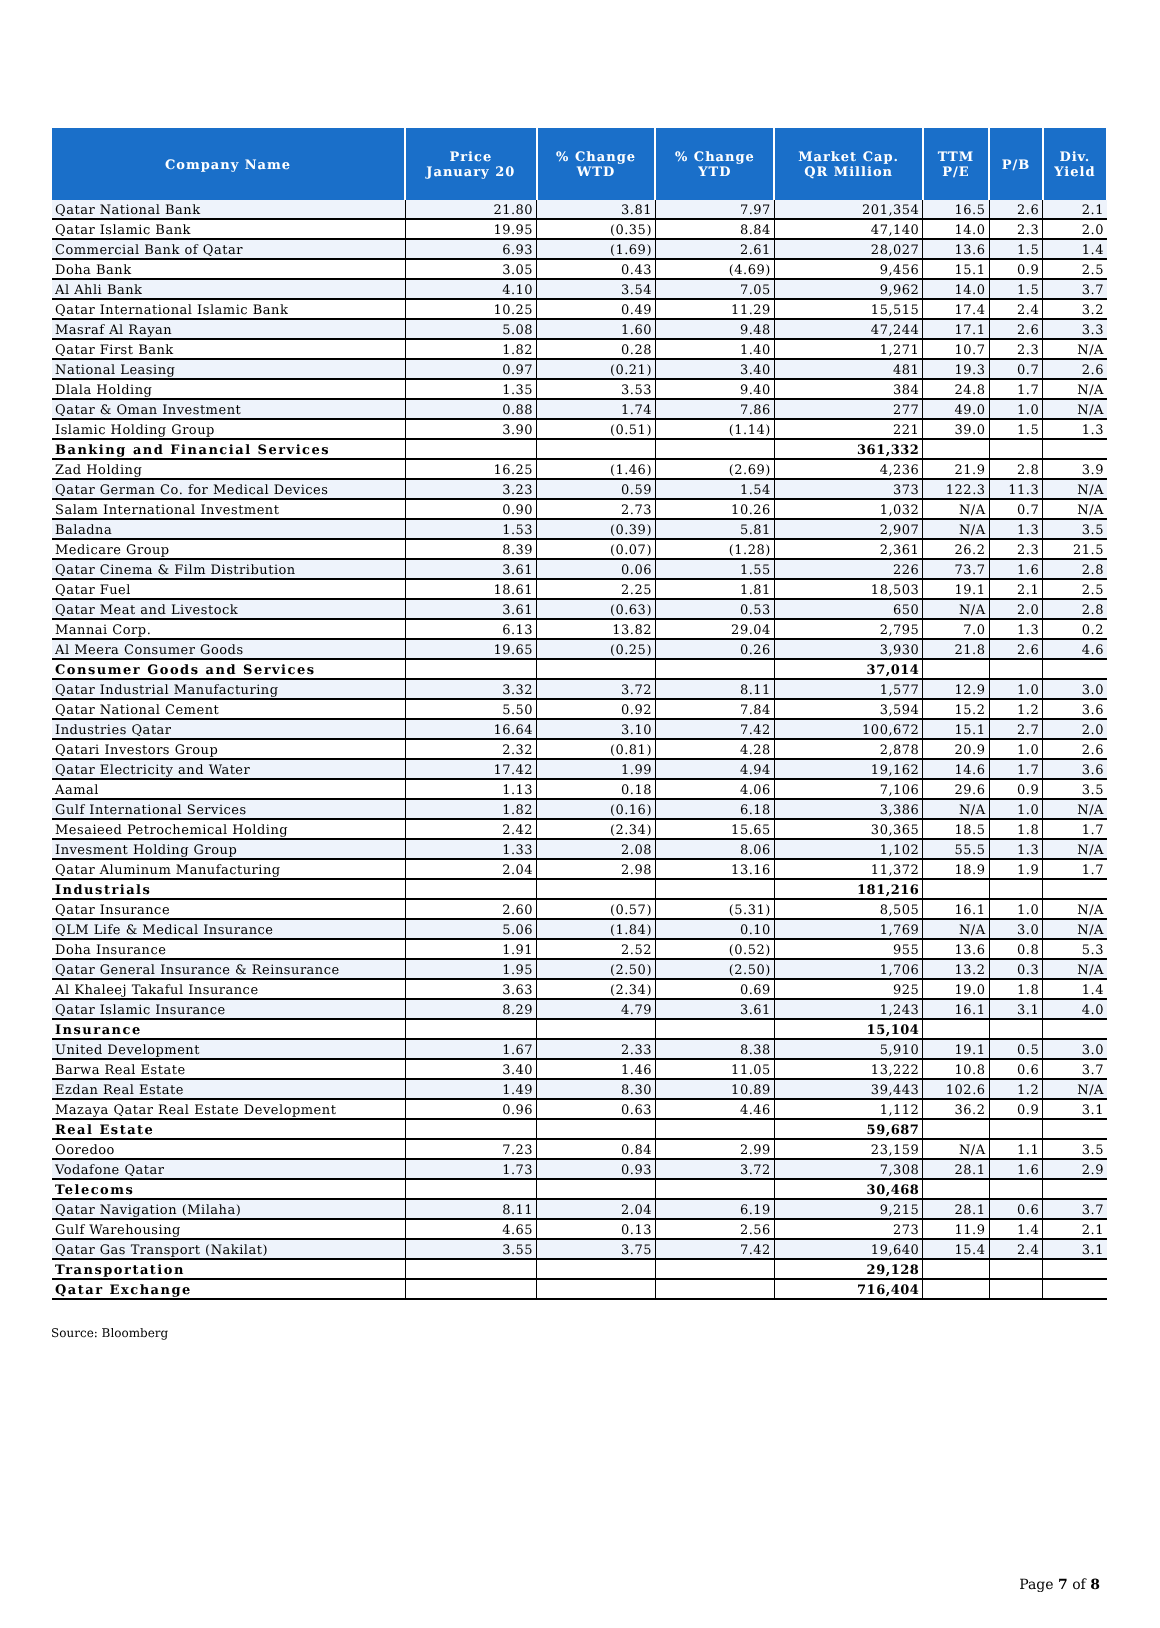| Company Name | Price January 20 | % Change WTD | % Change YTD | Market Cap. QR Million | TTM P/E | P/B | Div. Yield |
| --- | --- | --- | --- | --- | --- | --- | --- |
| Qatar National Bank | 21.80 | 3.81 | 7.97 | 201,354 | 16.5 | 2.6 | 2.1 |
| Qatar Islamic Bank | 19.95 | (0.35) | 8.84 | 47,140 | 14.0 | 2.3 | 2.0 |
| Commercial Bank of Qatar | 6.93 | (1.69) | 2.61 | 28,027 | 13.6 | 1.5 | 1.4 |
| Doha Bank | 3.05 | 0.43 | (4.69) | 9,456 | 15.1 | 0.9 | 2.5 |
| Al Ahli Bank | 4.10 | 3.54 | 7.05 | 9,962 | 14.0 | 1.5 | 3.7 |
| Qatar International Islamic Bank | 10.25 | 0.49 | 11.29 | 15,515 | 17.4 | 2.4 | 3.2 |
| Masraf Al Rayan | 5.08 | 1.60 | 9.48 | 47,244 | 17.1 | 2.6 | 3.3 |
| Qatar First Bank | 1.82 | 0.28 | 1.40 | 1,271 | 10.7 | 2.3 | N/A |
| National Leasing | 0.97 | (0.21) | 3.40 | 481 | 19.3 | 0.7 | 2.6 |
| Dlala Holding | 1.35 | 3.53 | 9.40 | 384 | 24.8 | 1.7 | N/A |
| Qatar & Oman Investment | 0.88 | 1.74 | 7.86 | 277 | 49.0 | 1.0 | N/A |
| Islamic Holding Group | 3.90 | (0.51) | (1.14) | 221 | 39.0 | 1.5 | 1.3 |
| Banking and Financial Services | | | | 361,332 | | | |
| Zad Holding | 16.25 | (1.46) | (2.69) | 4,236 | 21.9 | 2.8 | 3.9 |
| Qatar German Co. for Medical Devices | 3.23 | 0.59 | 1.54 | 373 | 122.3 | 11.3 | N/A |
| Salam International Investment | 0.90 | 2.73 | 10.26 | 1,032 | N/A | 0.7 | N/A |
| Baladna | 1.53 | (0.39) | 5.81 | 2,907 | N/A | 1.3 | 3.5 |
| Medicare Group | 8.39 | (0.07) | (1.28) | 2,361 | 26.2 | 2.3 | 21.5 |
| Qatar Cinema & Film Distribution | 3.61 | 0.06 | 1.55 | 226 | 73.7 | 1.6 | 2.8 |
| Qatar Fuel | 18.61 | 2.25 | 1.81 | 18,503 | 19.1 | 2.1 | 2.5 |
| Qatar Meat and Livestock | 3.61 | (0.63) | 0.53 | 650 | N/A | 2.0 | 2.8 |
| Mannai Corp. | 6.13 | 13.82 | 29.04 | 2,795 | 7.0 | 1.3 | 0.2 |
| Al Meera Consumer Goods | 19.65 | (0.25) | 0.26 | 3,930 | 21.8 | 2.6 | 4.6 |
| Consumer Goods and Services | | | | 37,014 | | | |
| Qatar Industrial Manufacturing | 3.32 | 3.72 | 8.11 | 1,577 | 12.9 | 1.0 | 3.0 |
| Qatar National Cement | 5.50 | 0.92 | 7.84 | 3,594 | 15.2 | 1.2 | 3.6 |
| Industries Qatar | 16.64 | 3.10 | 7.42 | 100,672 | 15.1 | 2.7 | 2.0 |
| Qatari Investors Group | 2.32 | (0.81) | 4.28 | 2,878 | 20.9 | 1.0 | 2.6 |
| Qatar Electricity and Water | 17.42 | 1.99 | 4.94 | 19,162 | 14.6 | 1.7 | 3.6 |
| Aamal | 1.13 | 0.18 | 4.06 | 7,106 | 29.6 | 0.9 | 3.5 |
| Gulf International Services | 1.82 | (0.16) | 6.18 | 3,386 | N/A | 1.0 | N/A |
| Mesaieed Petrochemical Holding | 2.42 | (2.34) | 15.65 | 30,365 | 18.5 | 1.8 | 1.7 |
| Invesment Holding Group | 1.33 | 2.08 | 8.06 | 1,102 | 55.5 | 1.3 | N/A |
| Qatar Aluminum Manufacturing | 2.04 | 2.98 | 13.16 | 11,372 | 18.9 | 1.9 | 1.7 |
| Industrials | | | | 181,216 | | | |
| Qatar Insurance | 2.60 | (0.57) | (5.31) | 8,505 | 16.1 | 1.0 | N/A |
| QLM Life & Medical Insurance | 5.06 | (1.84) | 0.10 | 1,769 | N/A | 3.0 | N/A |
| Doha Insurance | 1.91 | 2.52 | (0.52) | 955 | 13.6 | 0.8 | 5.3 |
| Qatar General Insurance & Reinsurance | 1.95 | (2.50) | (2.50) | 1,706 | 13.2 | 0.3 | N/A |
| Al Khaleej Takaful Insurance | 3.63 | (2.34) | 0.69 | 925 | 19.0 | 1.8 | 1.4 |
| Qatar Islamic Insurance | 8.29 | 4.79 | 3.61 | 1,243 | 16.1 | 3.1 | 4.0 |
| Insurance | | | | 15,104 | | | |
| United Development | 1.67 | 2.33 | 8.38 | 5,910 | 19.1 | 0.5 | 3.0 |
| Barwa Real Estate | 3.40 | 1.46 | 11.05 | 13,222 | 10.8 | 0.6 | 3.7 |
| Ezdan Real Estate | 1.49 | 8.30 | 10.89 | 39,443 | 102.6 | 1.2 | N/A |
| Mazaya Qatar Real Estate Development | 0.96 | 0.63 | 4.46 | 1,112 | 36.2 | 0.9 | 3.1 |
| Real Estate | | | | 59,687 | | | |
| Ooredoo | 7.23 | 0.84 | 2.99 | 23,159 | N/A | 1.1 | 3.5 |
| Vodafone Qatar | 1.73 | 0.93 | 3.72 | 7,308 | 28.1 | 1.6 | 2.9 |
| Telecoms | | | | 30,468 | | | |
| Qatar Navigation (Milaha) | 8.11 | 2.04 | 6.19 | 9,215 | 28.1 | 0.6 | 3.7 |
| Gulf Warehousing | 4.65 | 0.13 | 2.56 | 273 | 11.9 | 1.4 | 2.1 |
| Qatar Gas Transport (Nakilat) | 3.55 | 3.75 | 7.42 | 19,640 | 15.4 | 2.4 | 3.1 |
| Transportation | | | | 29,128 | | | |
| Qatar Exchange | | | | 716,404 | | | |
Source: Bloomberg
Page 7 of 8